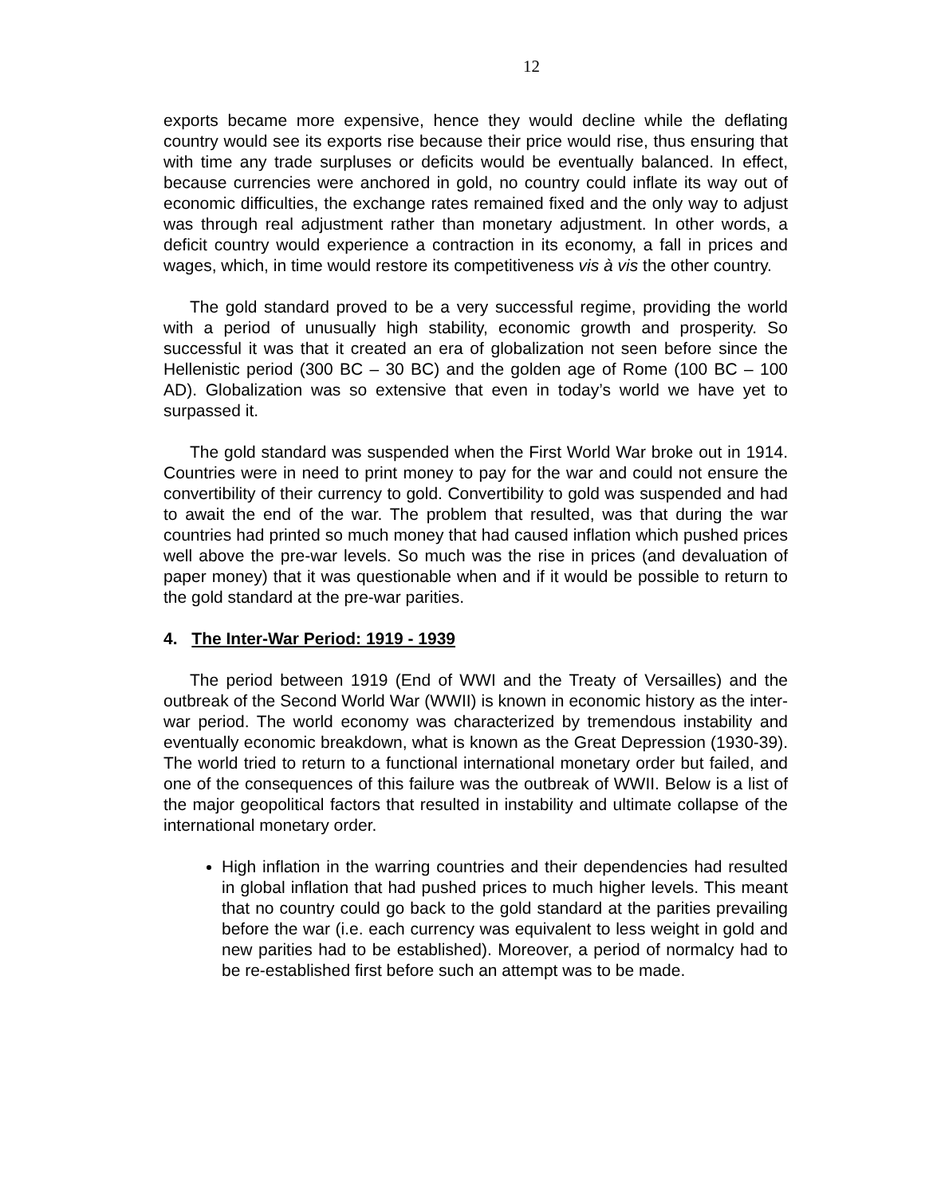12
exports became more expensive, hence they would decline while the deflating country would see its exports rise because their price would rise, thus ensuring that with time any trade surpluses or deficits would be eventually balanced. In effect, because currencies were anchored in gold, no country could inflate its way out of economic difficulties, the exchange rates remained fixed and the only way to adjust was through real adjustment rather than monetary adjustment. In other words, a deficit country would experience a contraction in its economy, a fall in prices and wages, which, in time would restore its competitiveness vis à vis the other country.
The gold standard proved to be a very successful regime, providing the world with a period of unusually high stability, economic growth and prosperity. So successful it was that it created an era of globalization not seen before since the Hellenistic period (300 BC – 30 BC) and the golden age of Rome (100 BC – 100 AD). Globalization was so extensive that even in today’s world we have yet to surpassed it.
The gold standard was suspended when the First World War broke out in 1914. Countries were in need to print money to pay for the war and could not ensure the convertibility of their currency to gold. Convertibility to gold was suspended and had to await the end of the war. The problem that resulted, was that during the war countries had printed so much money that had caused inflation which pushed prices well above the pre-war levels. So much was the rise in prices (and devaluation of paper money) that it was questionable when and if it would be possible to return to the gold standard at the pre-war parities.
4. The Inter-War Period: 1919 - 1939
The period between 1919 (End of WWI and the Treaty of Versailles) and the outbreak of the Second World War (WWII) is known in economic history as the inter-war period. The world economy was characterized by tremendous instability and eventually economic breakdown, what is known as the Great Depression (1930-39). The world tried to return to a functional international monetary order but failed, and one of the consequences of this failure was the outbreak of WWII. Below is a list of the major geopolitical factors that resulted in instability and ultimate collapse of the international monetary order.
High inflation in the warring countries and their dependencies had resulted in global inflation that had pushed prices to much higher levels. This meant that no country could go back to the gold standard at the parities prevailing before the war (i.e. each currency was equivalent to less weight in gold and new parities had to be established). Moreover, a period of normalcy had to be re-established first before such an attempt was to be made.